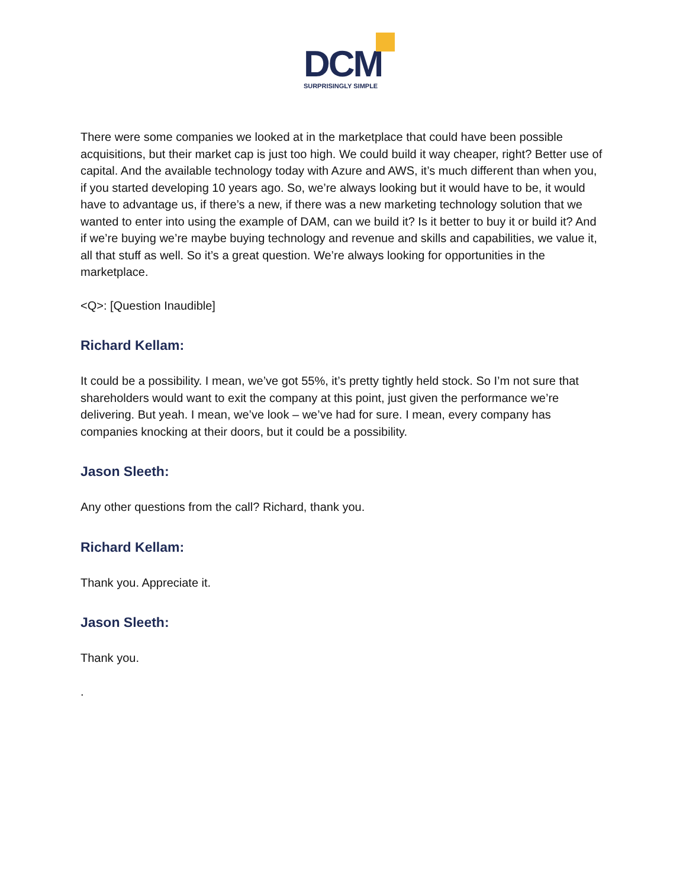DCM SURPRISINGLY SIMPLE
There were some companies we looked at in the marketplace that could have been possible acquisitions, but their market cap is just too high. We could build it way cheaper, right? Better use of capital. And the available technology today with Azure and AWS, it’s much different than when you, if you started developing 10 years ago. So, we’re always looking but it would have to be, it would have to advantage us, if there’s a new, if there was a new marketing technology solution that we wanted to enter into using the example of DAM, can we build it? Is it better to buy it or build it? And if we’re buying we’re maybe buying technology and revenue and skills and capabilities, we value it, all that stuff as well. So it’s a great question. We’re always looking for opportunities in the marketplace.
<Q>: [Question Inaudible]
Richard Kellam:
It could be a possibility. I mean, we’ve got 55%, it’s pretty tightly held stock. So I’m not sure that shareholders would want to exit the company at this point, just given the performance we’re delivering. But yeah. I mean, we’ve look – we’ve had for sure. I mean, every company has companies knocking at their doors, but it could be a possibility.
Jason Sleeth:
Any other questions from the call? Richard, thank you.
Richard Kellam:
Thank you. Appreciate it.
Jason Sleeth:
Thank you.
.